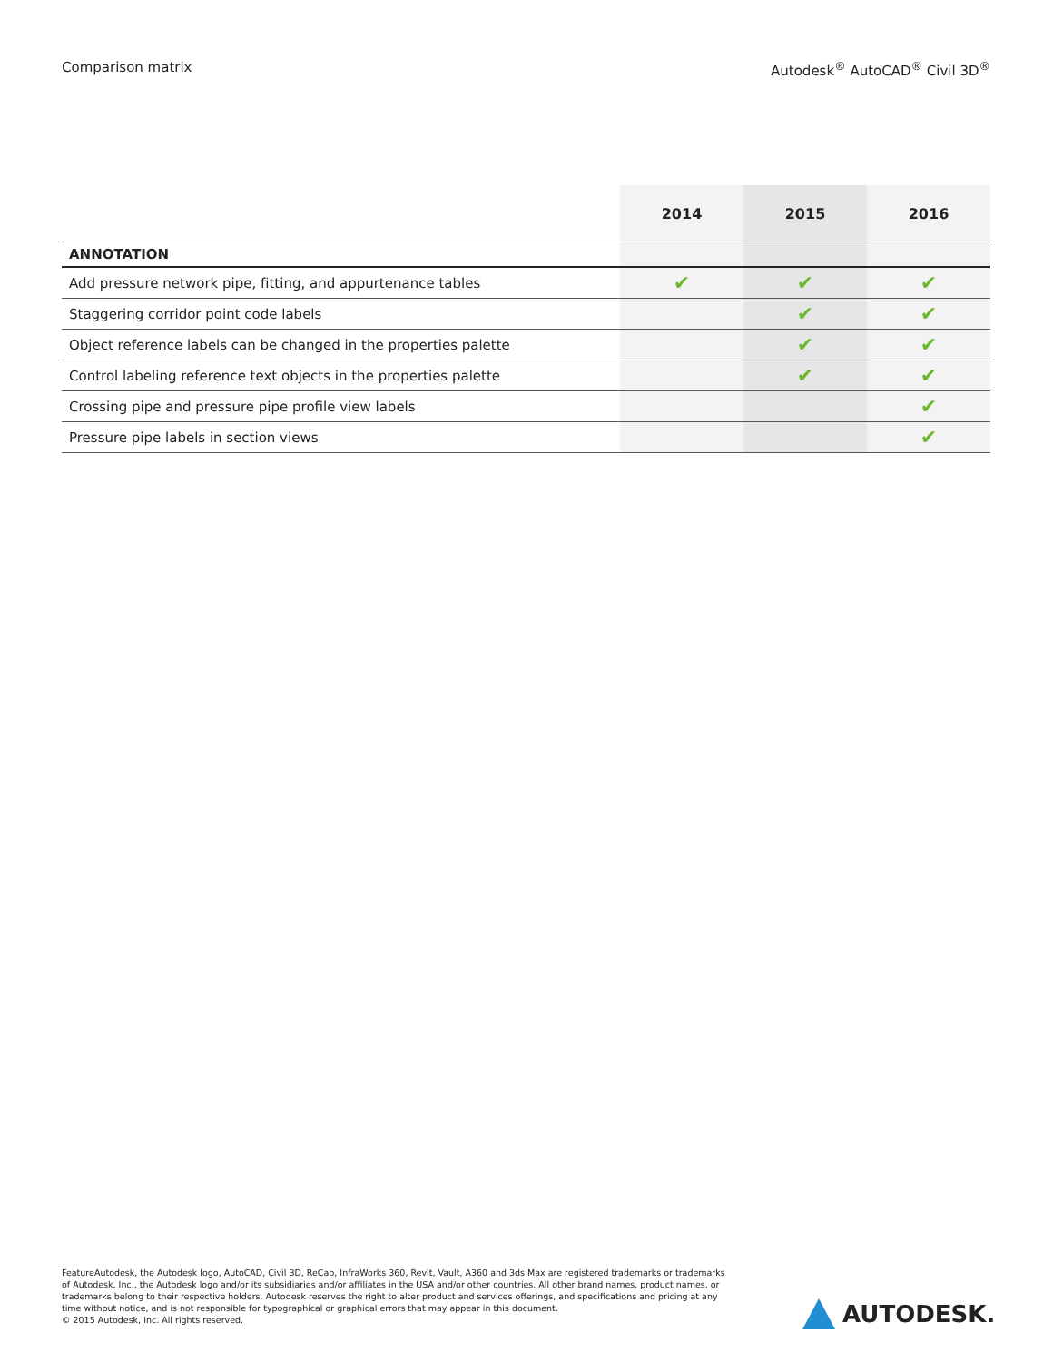Comparison matrix Autodesk<sup>®</sup> AutoCAD<sup>®</sup> Civil 3D<sup>®</sup>
| | 2014 | 2015 | 2016 |
| --- | --- | --- | --- |
| ANNOTATION | | | |
| Add pressure network pipe, fitting, and appurtenance tables | ✔ | ✔ | ✔ |
| Staggering corridor point code labels | | ✔ | ✔ |
| Object reference labels can be changed in the properties palette | | ✔ | ✔ |
| Control labeling reference text objects in the properties palette | | ✔ | ✔ |
| Crossing pipe and pressure pipe profile view labels | | | ✔ |
| Pressure pipe labels in section views | | | ✔ |
FeatureAutodesk, the Autodesk logo, AutoCAD, Civil 3D, ReCap, InfraWorks 360, Revit, Vault, A360 and 3ds Max are registered trademarks or trademarks of Autodesk, Inc., the Autodesk logo and/or its subsidiaries and/or affiliates in the USA and/or other countries. All other brand names, product names, or trademarks belong to their respective holders. Autodesk reserves the right to alter product and services offerings, and specifications and pricing at any time without notice, and is not responsible for typographical or graphical errors that may appear in this document.
© 2015 Autodesk, Inc. All rights reserved.
AUTODESK.